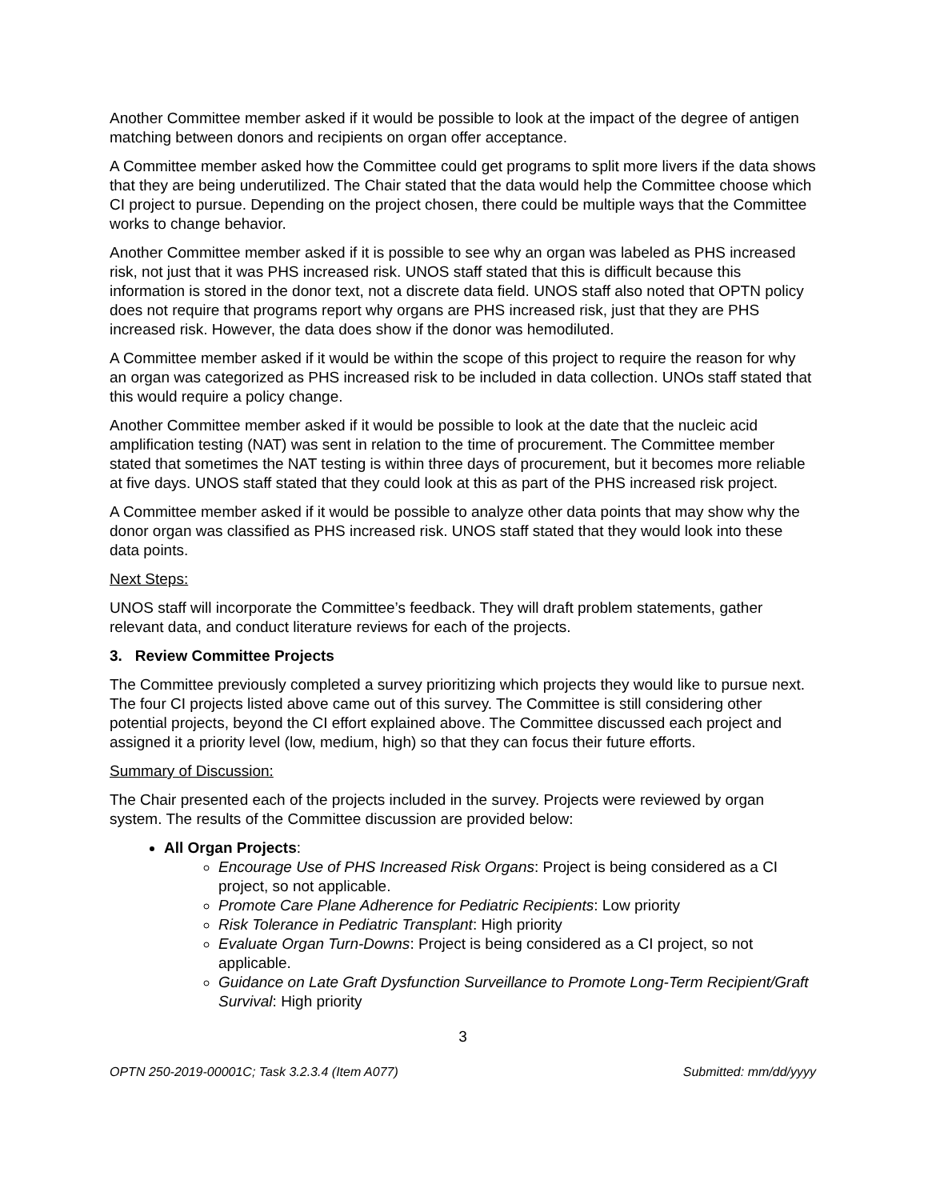Another Committee member asked if it would be possible to look at the impact of the degree of antigen matching between donors and recipients on organ offer acceptance.
A Committee member asked how the Committee could get programs to split more livers if the data shows that they are being underutilized. The Chair stated that the data would help the Committee choose which CI project to pursue. Depending on the project chosen, there could be multiple ways that the Committee works to change behavior.
Another Committee member asked if it is possible to see why an organ was labeled as PHS increased risk, not just that it was PHS increased risk. UNOS staff stated that this is difficult because this information is stored in the donor text, not a discrete data field. UNOS staff also noted that OPTN policy does not require that programs report why organs are PHS increased risk, just that they are PHS increased risk. However, the data does show if the donor was hemodiluted.
A Committee member asked if it would be within the scope of this project to require the reason for why an organ was categorized as PHS increased risk to be included in data collection. UNOs staff stated that this would require a policy change.
Another Committee member asked if it would be possible to look at the date that the nucleic acid amplification testing (NAT) was sent in relation to the time of procurement. The Committee member stated that sometimes the NAT testing is within three days of procurement, but it becomes more reliable at five days. UNOS staff stated that they could look at this as part of the PHS increased risk project.
A Committee member asked if it would be possible to analyze other data points that may show why the donor organ was classified as PHS increased risk. UNOS staff stated that they would look into these data points.
Next Steps:
UNOS staff will incorporate the Committee’s feedback. They will draft problem statements, gather relevant data, and conduct literature reviews for each of the projects.
3. Review Committee Projects
The Committee previously completed a survey prioritizing which projects they would like to pursue next. The four CI projects listed above came out of this survey. The Committee is still considering other potential projects, beyond the CI effort explained above. The Committee discussed each project and assigned it a priority level (low, medium, high) so that they can focus their future efforts.
Summary of Discussion:
The Chair presented each of the projects included in the survey. Projects were reviewed by organ system. The results of the Committee discussion are provided below:
All Organ Projects:
Encourage Use of PHS Increased Risk Organs: Project is being considered as a CI project, so not applicable.
Promote Care Plane Adherence for Pediatric Recipients: Low priority
Risk Tolerance in Pediatric Transplant: High priority
Evaluate Organ Turn-Downs: Project is being considered as a CI project, so not applicable.
Guidance on Late Graft Dysfunction Surveillance to Promote Long-Term Recipient/Graft Survival: High priority
3
OPTN 250-2019-00001C; Task 3.2.3.4 (Item A077) Submitted: mm/dd/yyyy